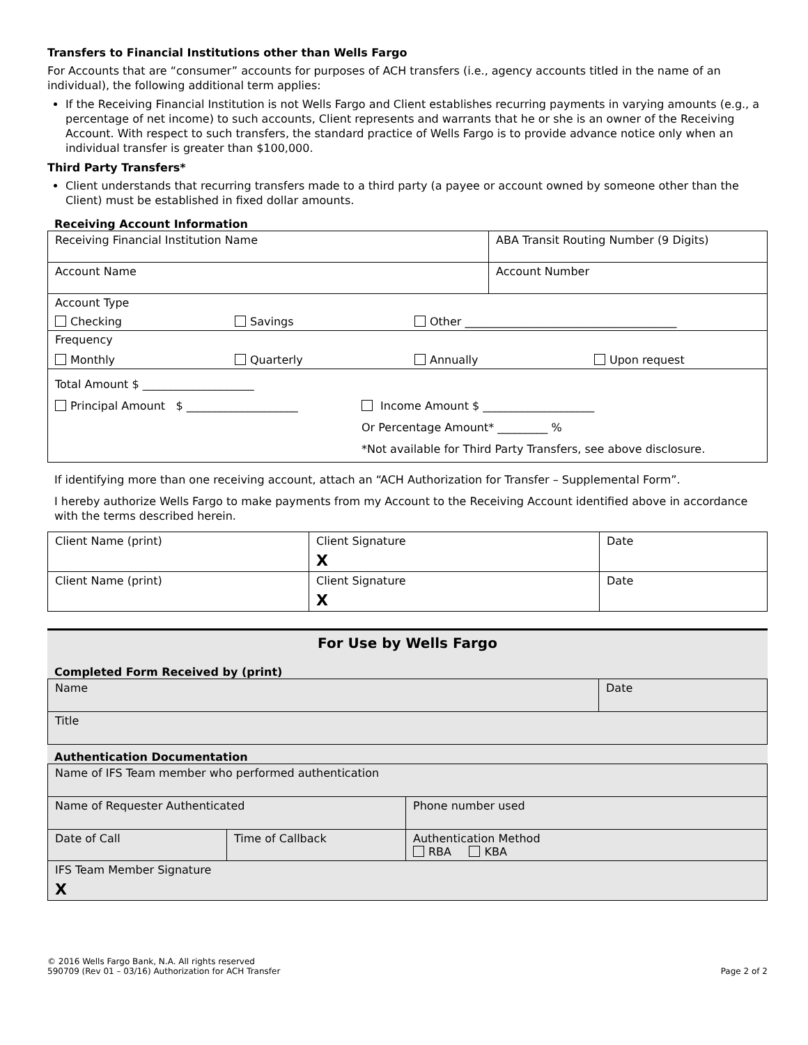Transfers to Financial Institutions other than Wells Fargo
For Accounts that are “consumer” accounts for purposes of ACH transfers (i.e., agency accounts titled in the name of an individual), the following additional term applies:
If the Receiving Financial Institution is not Wells Fargo and Client establishes recurring payments in varying amounts (e.g., a percentage of net income) to such accounts, Client represents and warrants that he or she is an owner of the Receiving Account. With respect to such transfers, the standard practice of Wells Fargo is to provide advance notice only when an individual transfer is greater than $100,000.
Third Party Transfers*
Client understands that recurring transfers made to a third party (a payee or account owned by someone other than the Client) must be established in fixed dollar amounts.
Receiving Account Information
| Receiving Financial Institution Name | ABA Transit Routing Number (9 Digits) |
| Account Name | Account Number |
| Account Type Checking Savings Other ______________________________________ | |
| Frequency Monthly Quarterly Annually Upon request | |
| Total Amount $ ____________________ Principal Amount $ ____________________ Income Amount $ ____________________ Or Percentage Amount* _________ % *Not available for Third Party Transfers, see above disclosure. | |
If identifying more than one receiving account, attach an “ACH Authorization for Transfer – Supplemental Form”.
I hereby authorize Wells Fargo to make payments from my Account to the Receiving Account identified above in accordance with the terms described herein.
| Client Name (print) | Client Signature X | Date |
| Client Name (print) | Client Signature X | Date |
For Use by Wells Fargo
Completed Form Received by (print)
| Name | Date |
| Title | |
Authentication Documentation
| Name of IFS Team member who performed authentication | | | |
| Name of Requester Authenticated | | | Phone number used |
| Date of Call | Time of Callback | Authentication Method RBA KBA | |
| IFS Team Member Signature X | | | |
© 2016 Wells Fargo Bank, N.A. All rights reserved
590709 (Rev 01 – 03/16) Authorization for ACH Transfer Page 2 of 2